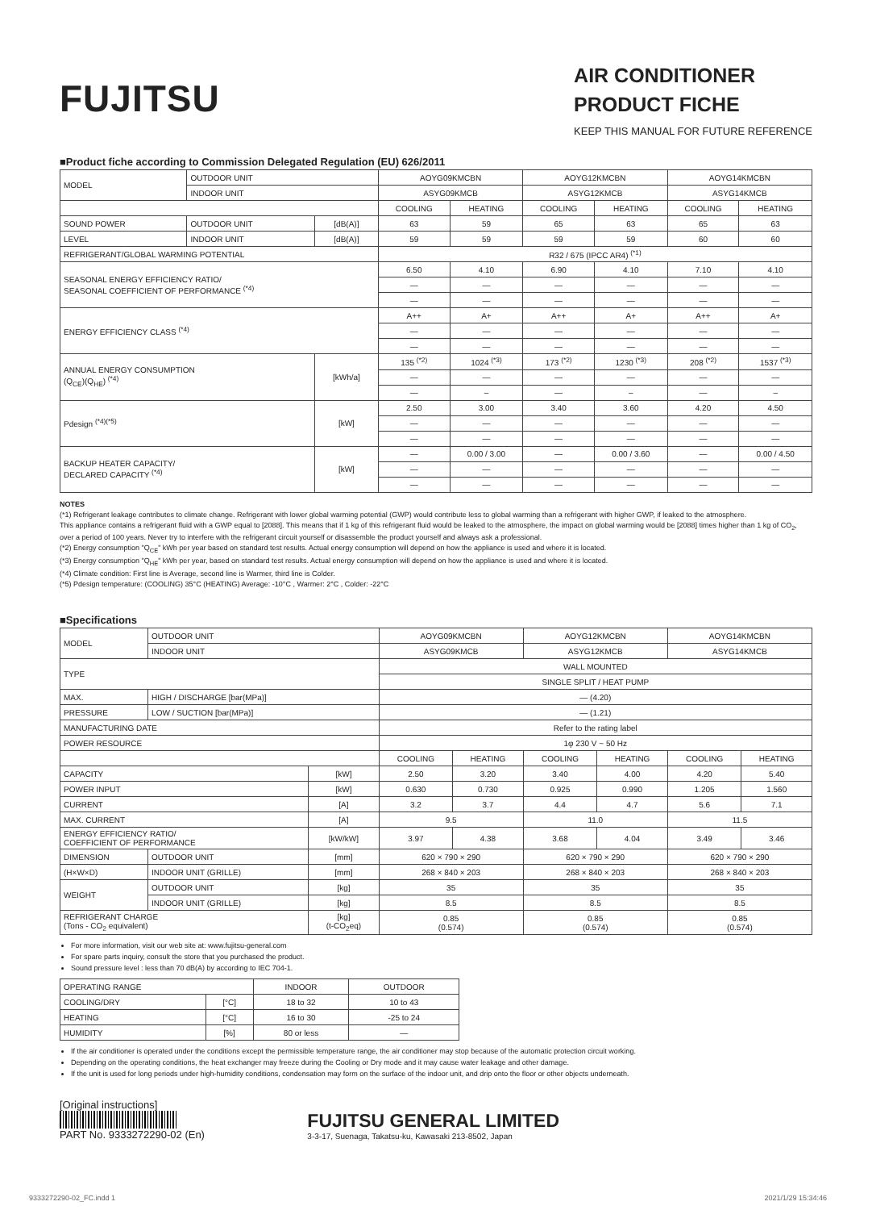FUJITSU
AIR CONDITIONER
PRODUCT FICHE
KEEP THIS MANUAL FOR FUTURE REFERENCE
■Product fiche according to Commission Delegated Regulation (EU) 626/2011
| MODEL | OUTDOOR UNIT | | AOYG09KMCBN | | AOYG12KMCBN | | AOYG14KMCBN | |
| | INDOOR UNIT | | ASYG09KMCB | | ASYG12KMCB | | ASYG14KMCB | |
| | | | COOLING | HEATING | COOLING | HEATING | COOLING | HEATING |
| SOUND POWER | OUTDOOR UNIT | [dB(A)] | 63 | 59 | 65 | 63 | 65 | 63 |
| LEVEL | INDOOR UNIT | [dB(A)] | 59 | 59 | 59 | 59 | 60 | 60 |
| REFRIGERANT/GLOBAL WARMING POTENTIAL | | | R32 / 675 (IPCC AR4) <sup>(*1)</sup> | | | | | |
| SEASONAL ENERGY EFFICIENCY RATIO/ SEASONAL COEFFICIENT OF PERFORMANCE <sup>(*4)</sup> | | | 6.50 | 4.10 | 6.90 | 4.10 | 7.10 | 4.10 |
| | | | — | — | — | — | — | — |
| | | | — | — | — | — | — | — |
| ENERGY EFFICIENCY CLASS <sup>(*4)</sup> | | | A++ | A+ | A++ | A+ | A++ | A+ |
| | | | — | — | — | — | — | — |
| | | | — | — | — | — | — | — |
| ANNUAL ENERGY CONSUMPTION (Q<sub>CE</sub>)(Q<sub>HE</sub>) <sup>(*4)</sup> | | [kWh/a] | 135 <sup>(*2)</sup> | 1024 <sup>(*3)</sup> | 173 <sup>(*2)</sup> | 1230 <sup>(*3)</sup> | 208 <sup>(*2)</sup> | 1537 <sup>(*3)</sup> |
| | | | — | — | — | — | — | — |
| | | | — | – | — | – | — | – |
| Pdesign <sup>(*4)(*5)</sup> | | [kW] | 2.50 | 3.00 | 3.40 | 3.60 | 4.20 | 4.50 |
| | | | — | — | — | — | — | — |
| | | | — | — | — | — | — | — |
| BACKUP HEATER CAPACITY/ DECLARED CAPACITY <sup>(*4)</sup> | | [kW] | — | 0.00 / 3.00 | — | 0.00 / 3.60 | — | 0.00 / 4.50 |
| | | | — | — | — | — | — | — |
| | | | — | — | — | — | — | — |
NOTES
(*1) Refrigerant leakage contributes to climate change. Refrigerant with lower global warming potential (GWP) would contribute less to global warming than a refrigerant with higher GWP, if leaked to the atmosphere.
This appliance contains a refrigerant fluid with a GWP equal to [2088]. This means that if 1 kg of this refrigerant fluid would be leaked to the atmosphere, the impact on global warming would be [2088] times higher than 1 kg of CO<sub>2</sub>, over a period of 100 years. Never try to interfere with the refrigerant circuit yourself or disassemble the product yourself and always ask a professional.
(*2) Energy consumption "Q<sub>CE</sub>" kWh per year based on standard test results. Actual energy consumption will depend on how the appliance is used and where it is located.
(*3) Energy consumption "Q<sub>HE</sub>" kWh per year, based on standard test results. Actual energy consumption will depend on how the appliance is used and where it is located.
(*4) Climate condition: First line is Average, second line is Warmer, third line is Colder.
(*5) Pdesign temperature: (COOLING) 35°C (HEATING) Average: -10°C , Warmer: 2°C , Colder: -22°C
■Specifications
| MODEL | OUTDOOR UNIT | | AOYG09KMCBN | | AOYG12KMCBN | | AOYG14KMCBN | |
| | INDOOR UNIT | | ASYG09KMCB | | ASYG12KMCB | | ASYG14KMCB | |
| TYPE | | | WALL MOUNTED | | | | | |
| | | | SINGLE SPLIT / HEAT PUMP | | | | | |
| MAX. | HIGH / DISCHARGE [bar(MPa)] | | — (4.20) | | | | | |
| PRESSURE | LOW / SUCTION [bar(MPa)] | | — (1.21) | | | | | |
| MANUFACTURING DATE | | | Refer to the rating label | | | | | |
| POWER RESOURCE | | | 1φ 230 V ~ 50 Hz | | | | | |
| | | | COOLING | HEATING | COOLING | HEATING | COOLING | HEATING |
| CAPACITY | | [kW] | 2.50 | 3.20 | 3.40 | 4.00 | 4.20 | 5.40 |
| POWER INPUT | | [kW] | 0.630 | 0.730 | 0.925 | 0.990 | 1.205 | 1.560 |
| CURRENT | | [A] | 3.2 | 3.7 | 4.4 | 4.7 | 5.6 | 7.1 |
| MAX. CURRENT | | [A] | 9.5 | | 11.0 | | 11.5 | |
| ENERGY EFFICIENCY RATIO/ COEFFICIENT OF PERFORMANCE | | [kW/kW] | 3.97 | 4.38 | 3.68 | 4.04 | 3.49 | 3.46 |
| DIMENSION | OUTDOOR UNIT | [mm] | 620 × 790 × 290 | | 620 × 790 × 290 | | 620 × 790 × 290 | |
| (H×W×D) | INDOOR UNIT (GRILLE) | [mm] | 268 × 840 × 203 | | 268 × 840 × 203 | | 268 × 840 × 203 | |
| WEIGHT | OUTDOOR UNIT | [kg] | 35 | | 35 | | 35 | |
| | INDOOR UNIT (GRILLE) | [kg] | 8.5 | | 8.5 | | 8.5 | |
| REFRIGERANT CHARGE (Tons - CO<sub>2</sub> equivalent) | | [kg] (t-CO<sub>2</sub>eq) | 0.85 (0.574) | | 0.85 (0.574) | | 0.85 (0.574) | |
For more information, visit our web site at: www.fujitsu-general.com
For spare parts inquiry, consult the store that you purchased the product.
Sound pressure level : less than 70 dB(A) by according to IEC 704-1.
| OPERATING RANGE | | INDOOR | OUTDOOR |
| COOLING/DRY | [°C] | 18 to 32 | 10 to 43 |
| HEATING | [°C] | 16 to 30 | -25 to 24 |
| HUMIDITY | [%] | 80 or less | — |
If the air conditioner is operated under the conditions except the permissible temperature range, the air conditioner may stop because of the automatic protection circuit working.
Depending on the operating conditions, the heat exchanger may freeze during the Cooling or Dry mode and it may cause water leakage and other damage.
If the unit is used for long periods under high-humidity conditions, condensation may form on the surface of the indoor unit, and drip onto the floor or other objects underneath.
[Original instructions]
PART No. 9333272290-02 (En)
FUJITSU GENERAL LIMITED
3-3-17, Suenaga, Takatsu-ku, Kawasaki 213-8502, Japan
9333272290-02_FC.indd 1 2021/1/29 15:34:46